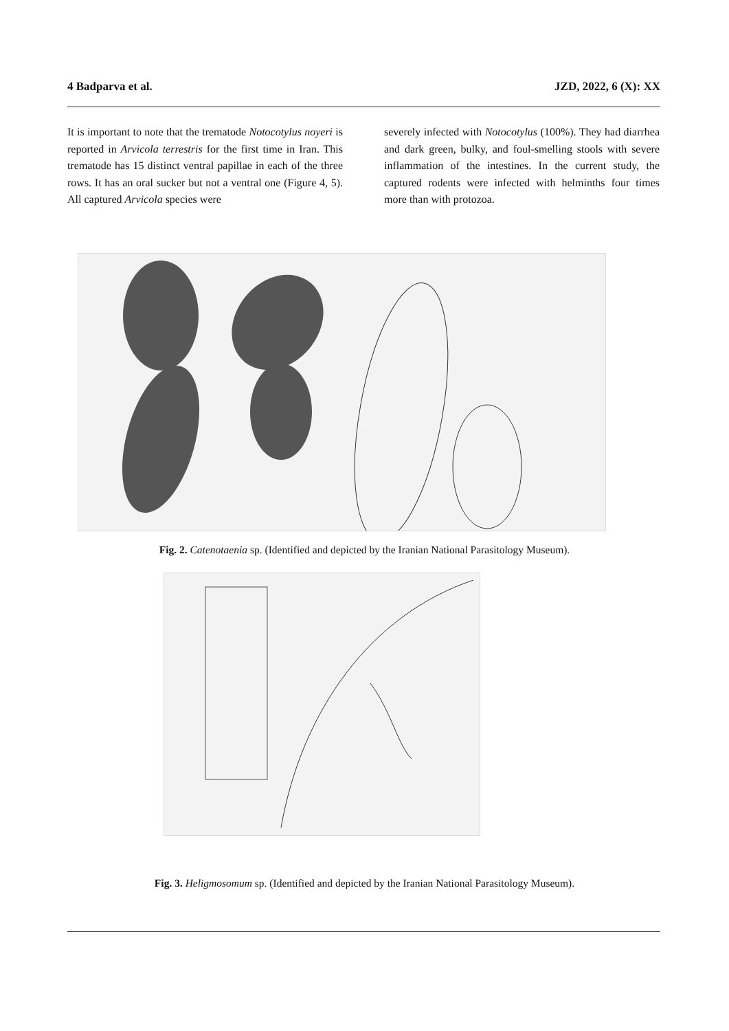4 Badparva et al. JZD, 2022, 6 (X): XX
It is important to note that the trematode Notocotylus noyeri is reported in Arvicola terrestris for the first time in Iran. This trematode has 15 distinct ventral papillae in each of the three rows. It has an oral sucker but not a ventral one (Figure 4, 5). All captured Arvicola species were
severely infected with Notocotylus (100%). They had diarrhea and dark green, bulky, and foul-smelling stools with severe inflammation of the intestines. In the current study, the captured rodents were infected with helminths four times more than with protozoa.
Fig. 2. Catenotaenia sp. (Identified and depicted by the Iranian National Parasitology Museum).
Fig. 3. Heligmosomum sp. (Identified and depicted by the Iranian National Parasitology Museum).